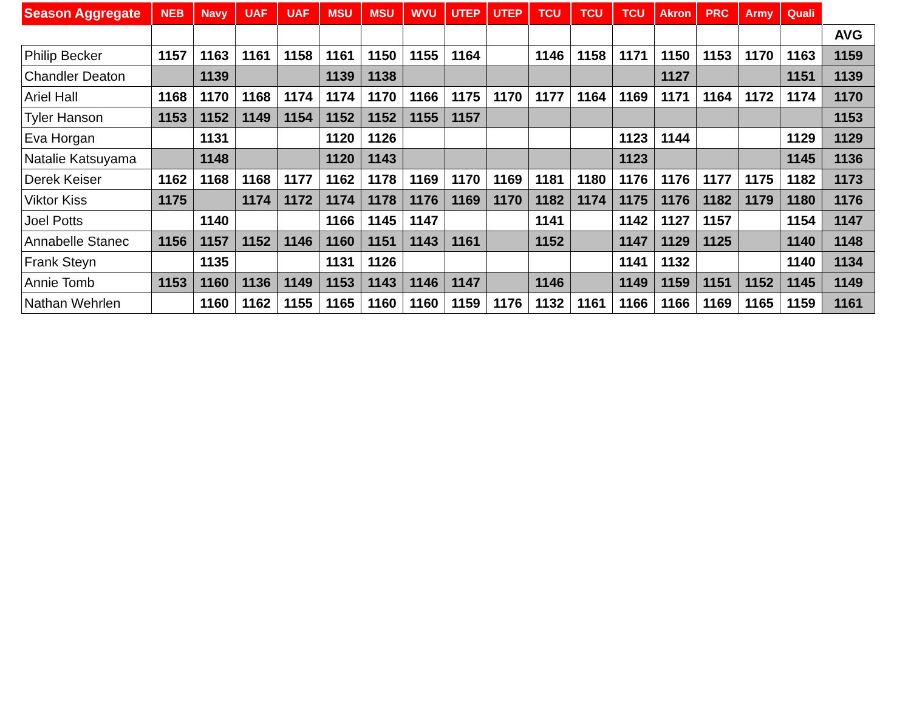| Season Aggregate | NEB | Navy | UAF | UAF | MSU | MSU | WVU | UTEP | UTEP | TCU | TCU | TCU | Akron | PRC | Army | Quali | |
| | | | | | | | | | | | | | | | | | AVG |
| Philip Becker | 1157 | 1163 | 1161 | 1158 | 1161 | 1150 | 1155 | 1164 | | 1146 | 1158 | 1171 | 1150 | 1153 | 1170 | 1163 | 1159 |
| Chandler Deaton | | 1139 | | | 1139 | 1138 | | | | | | | 1127 | | | 1151 | 1139 |
| Ariel Hall | 1168 | 1170 | 1168 | 1174 | 1174 | 1170 | 1166 | 1175 | 1170 | 1177 | 1164 | 1169 | 1171 | 1164 | 1172 | 1174 | 1170 |
| Tyler Hanson | 1153 | 1152 | 1149 | 1154 | 1152 | 1152 | 1155 | 1157 | | | | | | | | | 1153 |
| Eva Horgan | | 1131 | | | 1120 | 1126 | | | | | | 1123 | 1144 | | | 1129 | 1129 |
| Natalie Katsuyama | | 1148 | | | 1120 | 1143 | | | | | | 1123 | | | | 1145 | 1136 |
| Derek Keiser | 1162 | 1168 | 1168 | 1177 | 1162 | 1178 | 1169 | 1170 | 1169 | 1181 | 1180 | 1176 | 1176 | 1177 | 1175 | 1182 | 1173 |
| Viktor Kiss | 1175 | | 1174 | 1172 | 1174 | 1178 | 1176 | 1169 | 1170 | 1182 | 1174 | 1175 | 1176 | 1182 | 1179 | 1180 | 1176 |
| Joel Potts | | 1140 | | | 1166 | 1145 | 1147 | | | 1141 | | 1142 | 1127 | 1157 | | 1154 | 1147 |
| Annabelle Stanec | 1156 | 1157 | 1152 | 1146 | 1160 | 1151 | 1143 | 1161 | | 1152 | | 1147 | 1129 | 1125 | | 1140 | 1148 |
| Frank Steyn | | 1135 | | | 1131 | 1126 | | | | | | 1141 | 1132 | | | 1140 | 1134 |
| Annie Tomb | 1153 | 1160 | 1136 | 1149 | 1153 | 1143 | 1146 | 1147 | | 1146 | | 1149 | 1159 | 1151 | 1152 | 1145 | 1149 |
| Nathan Wehrlen | | 1160 | 1162 | 1155 | 1165 | 1160 | 1160 | 1159 | 1176 | 1132 | 1161 | 1166 | 1166 | 1169 | 1165 | 1159 | 1161 |